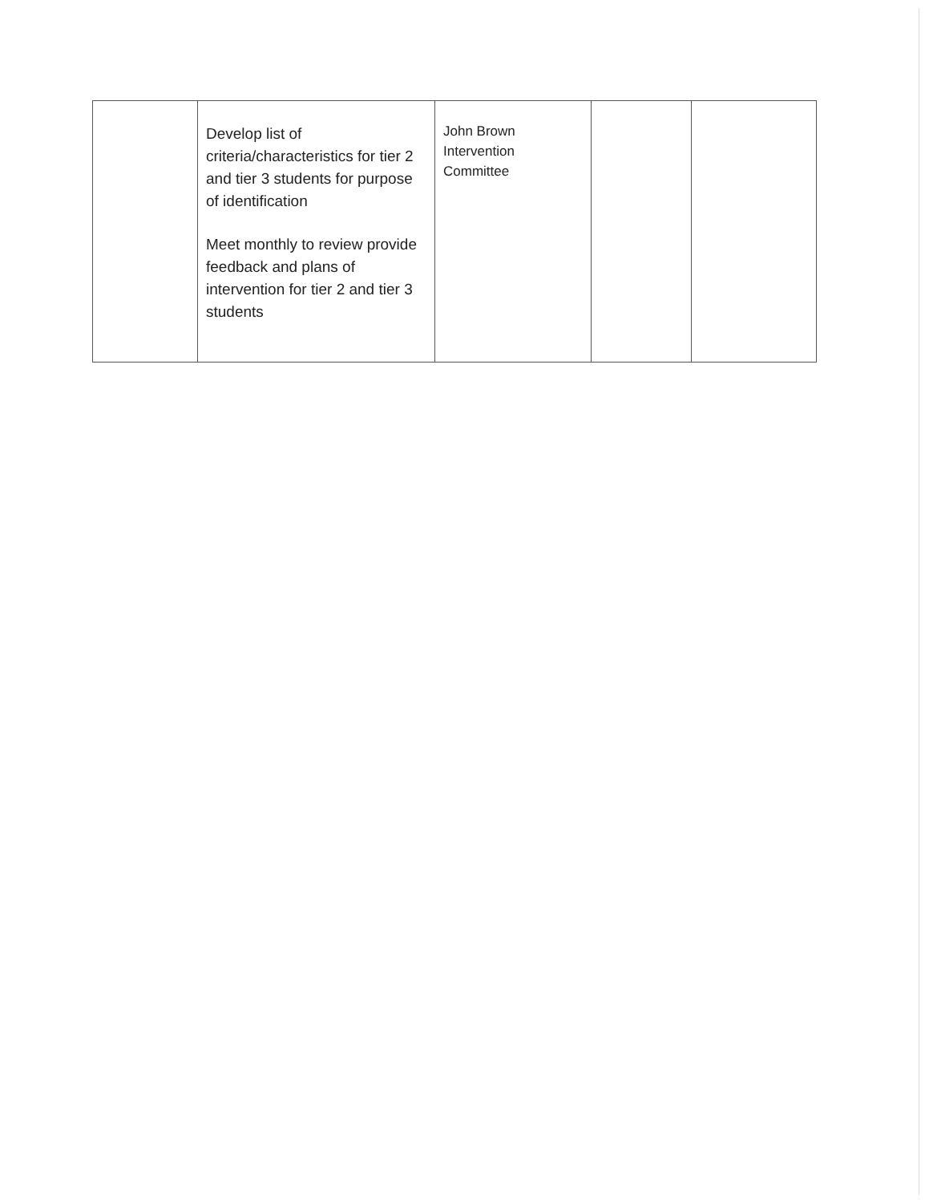| | Develop list of criteria/characteristics for tier 2 and tier 3 students for purpose of identification Meet monthly to review provide feedback and plans of intervention for tier 2 and tier 3 students | John Brown Intervention Committee | | |